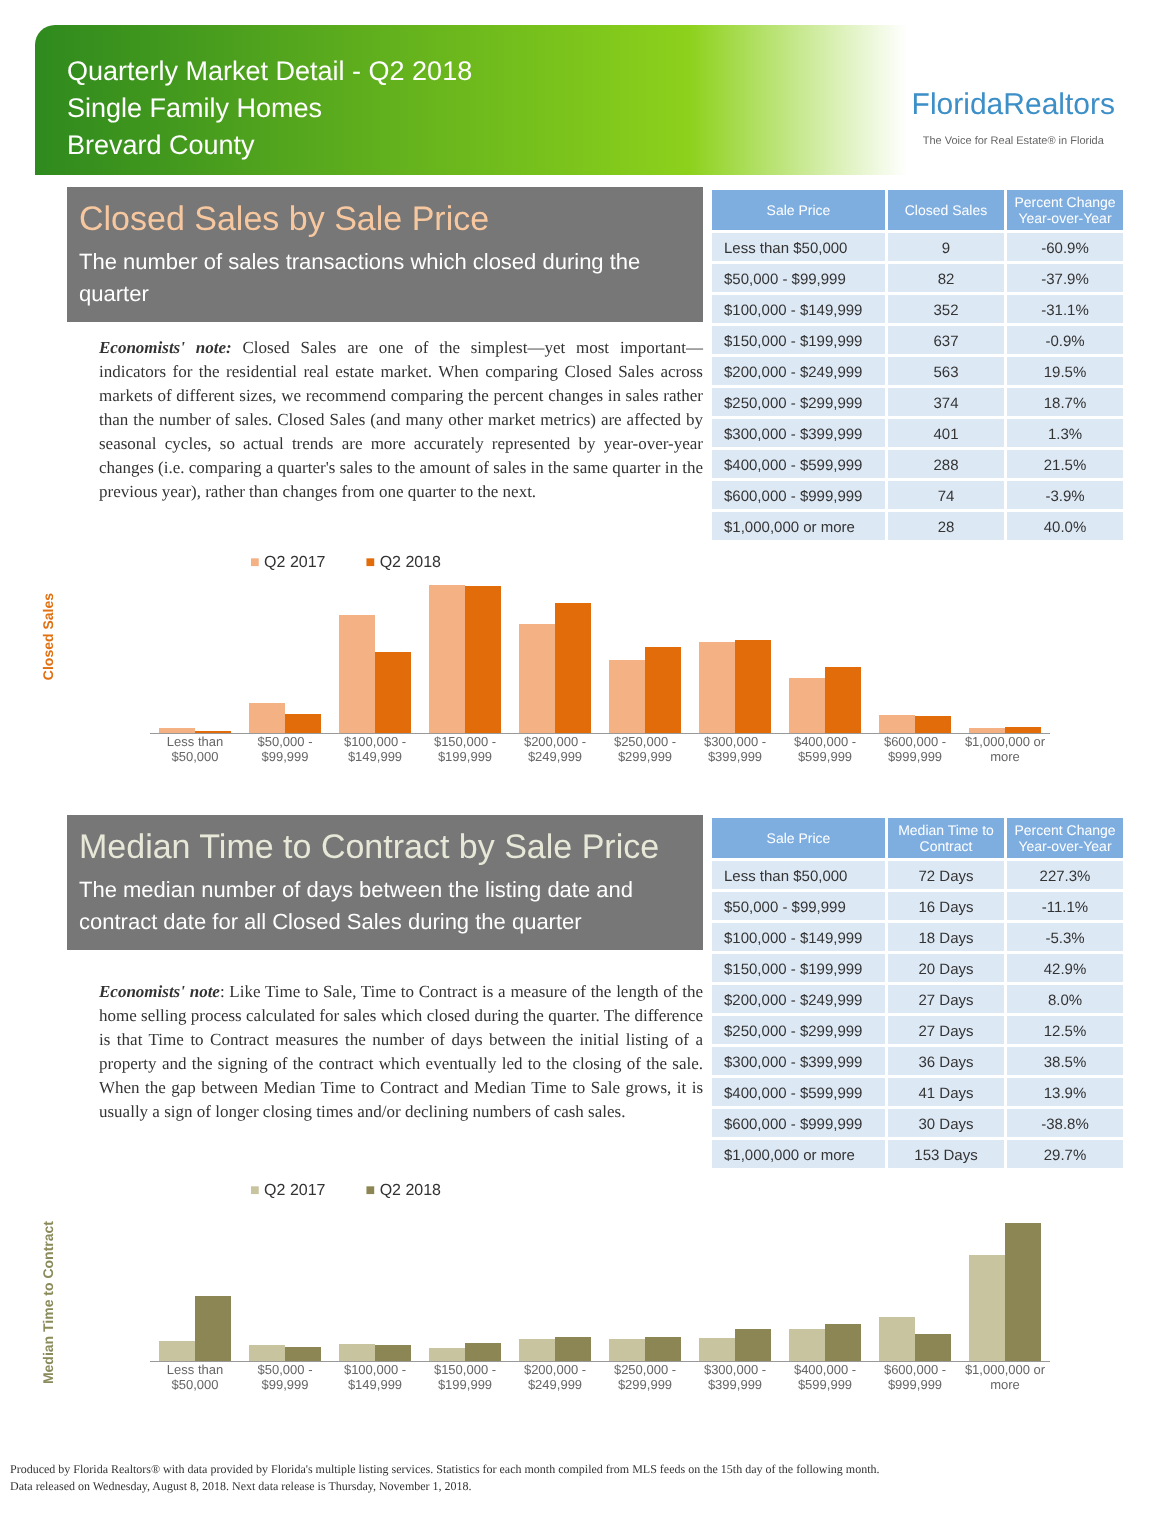Quarterly Market Detail - Q2 2018
Single Family Homes
Brevard County
FloridaRealtors
The Voice for Real Estate® in Florida
Closed Sales by Sale Price
The number of sales transactions which closed during the quarter
Economists' note: Closed Sales are one of the simplest—yet most important—indicators for the residential real estate market. When comparing Closed Sales across markets of different sizes, we recommend comparing the percent changes in sales rather than the number of sales. Closed Sales (and many other market metrics) are affected by seasonal cycles, so actual trends are more accurately represented by year-over-year changes (i.e. comparing a quarter's sales to the amount of sales in the same quarter in the previous year), rather than changes from one quarter to the next.
| Sale Price | Closed Sales | Percent Change Year-over-Year |
| --- | --- | --- |
| Less than $50,000 | 9 | -60.9% |
| $50,000 - $99,999 | 82 | -37.9% |
| $100,000 - $149,999 | 352 | -31.1% |
| $150,000 - $199,999 | 637 | -0.9% |
| $200,000 - $249,999 | 563 | 19.5% |
| $250,000 - $299,999 | 374 | 18.7% |
| $300,000 - $399,999 | 401 | 1.3% |
| $400,000 - $599,999 | 288 | 21.5% |
| $600,000 - $999,999 | 74 | -3.9% |
| $1,000,000 or more | 28 | 40.0% |
Closed Sales
■ Q2 2017 ■ Q2 2018
Less than $50,000 $50,000 - $99,999 $100,000 - $149,999 $150,000 - $199,999 $200,000 - $249,999 $250,000 - $299,999 $300,000 - $399,999 $400,000 - $599,999 $600,000 - $999,999 $1,000,000 or more
Median Time to Contract by Sale Price
The median number of days between the listing date and contract date for all Closed Sales during the quarter
Economists' note: Like Time to Sale, Time to Contract is a measure of the length of the home selling process calculated for sales which closed during the quarter. The difference is that Time to Contract measures the number of days between the initial listing of a property and the signing of the contract which eventually led to the closing of the sale. When the gap between Median Time to Contract and Median Time to Sale grows, it is usually a sign of longer closing times and/or declining numbers of cash sales.
| Sale Price | Median Time to Contract | Percent Change Year-over-Year |
| --- | --- | --- |
| Less than $50,000 | 72 Days | 227.3% |
| $50,000 - $99,999 | 16 Days | -11.1% |
| $100,000 - $149,999 | 18 Days | -5.3% |
| $150,000 - $199,999 | 20 Days | 42.9% |
| $200,000 - $249,999 | 27 Days | 8.0% |
| $250,000 - $299,999 | 27 Days | 12.5% |
| $300,000 - $399,999 | 36 Days | 38.5% |
| $400,000 - $599,999 | 41 Days | 13.9% |
| $600,000 - $999,999 | 30 Days | -38.8% |
| $1,000,000 or more | 153 Days | 29.7% |
Median Time to Contract
■ Q2 2017 ■ Q2 2018
Less than $50,000 $50,000 - $99,999 $100,000 - $149,999 $150,000 - $199,999 $200,000 - $249,999 $250,000 - $299,999 $300,000 - $399,999 $400,000 - $599,999 $600,000 - $999,999 $1,000,000 or more
Produced by Florida Realtors® with data provided by Florida's multiple listing services. Statistics for each month compiled from MLS feeds on the 15th day of the following month.
Data released on Wednesday, August 8, 2018. Next data release is Thursday, November 1, 2018.